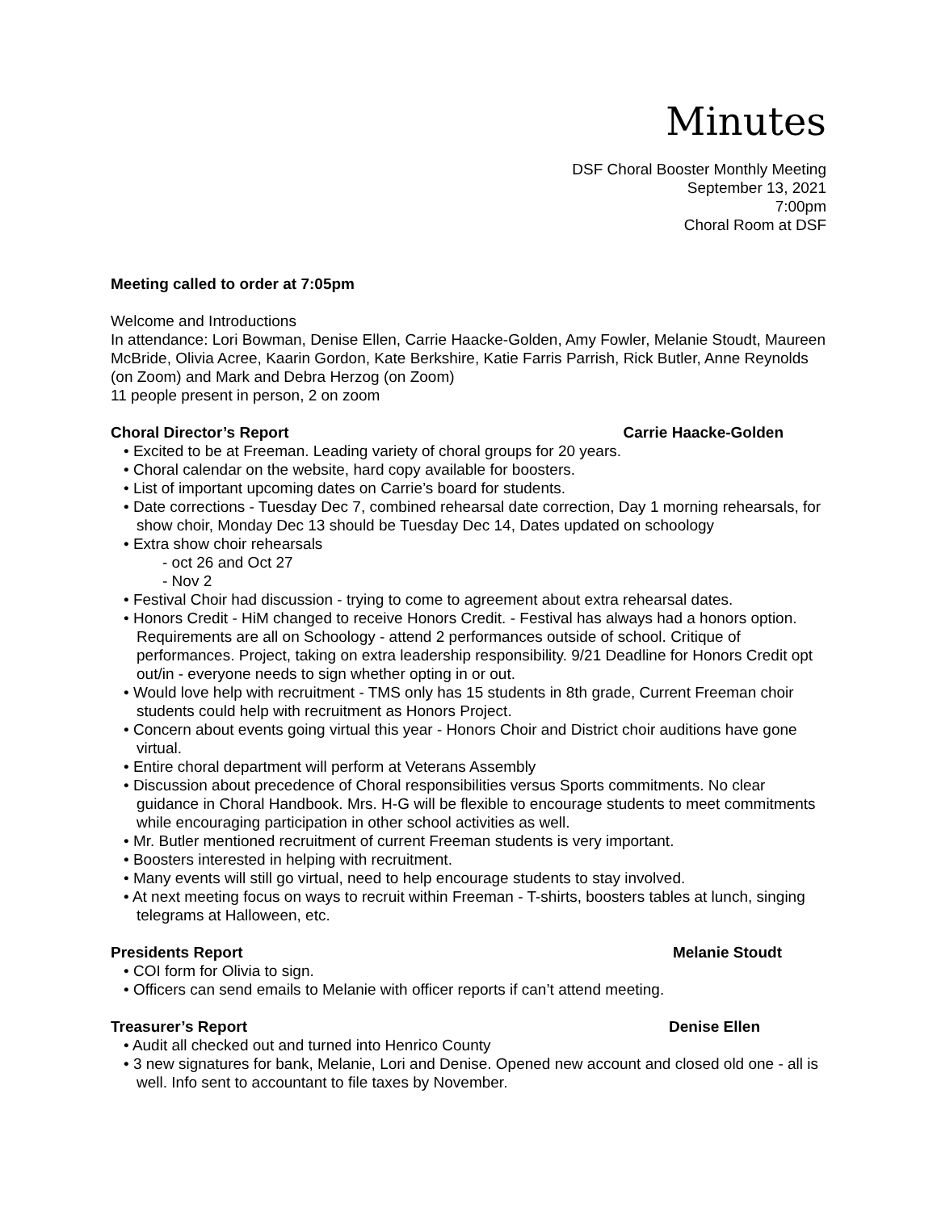Minutes
DSF Choral Booster Monthly Meeting
September 13, 2021
7:00pm
Choral Room at DSF
Meeting called to order at 7:05pm
Welcome and Introductions
In attendance: Lori Bowman, Denise Ellen, Carrie Haacke-Golden, Amy Fowler, Melanie Stoudt, Maureen McBride, Olivia Acree, Kaarin Gordon, Kate Berkshire, Katie Farris Parrish, Rick Butler, Anne Reynolds (on Zoom) and Mark and Debra Herzog (on Zoom)
11 people present in person, 2 on zoom
Choral Director’s Report Carrie Haacke-Golden
• Excited to be at Freeman. Leading variety of choral groups for 20 years.
• Choral calendar on the website, hard copy available for boosters.
• List of important upcoming dates on Carrie’s board for students.
• Date corrections - Tuesday Dec 7, combined rehearsal date correction, Day 1 morning rehearsals, for show choir, Monday Dec 13 should be Tuesday Dec 14, Dates updated on schoology
• Extra show choir rehearsals
- oct 26 and Oct 27
- Nov 2
• Festival Choir had discussion - trying to come to agreement about extra rehearsal dates.
• Honors Credit - HiM changed to receive Honors Credit. - Festival has always had a honors option. Requirements are all on Schoology - attend 2 performances outside of school. Critique of performances. Project, taking on extra leadership responsibility. 9/21 Deadline for Honors Credit opt out/in - everyone needs to sign whether opting in or out.
• Would love help with recruitment - TMS only has 15 students in 8th grade, Current Freeman choir students could help with recruitment as Honors Project.
• Concern about events going virtual this year - Honors Choir and District choir auditions have gone virtual.
• Entire choral department will perform at Veterans Assembly
• Discussion about precedence of Choral responsibilities versus Sports commitments. No clear guidance in Choral Handbook. Mrs. H-G will be flexible to encourage students to meet commitments while encouraging participation in other school activities as well.
• Mr. Butler mentioned recruitment of current Freeman students is very important.
• Boosters interested in helping with recruitment.
• Many events will still go virtual, need to help encourage students to stay involved.
• At next meeting focus on ways to recruit within Freeman - T-shirts, boosters tables at lunch, singing telegrams at Halloween, etc.
Presidents Report Melanie Stoudt
• COI form for Olivia to sign.
• Officers can send emails to Melanie with officer reports if can’t attend meeting.
Treasurer’s Report Denise Ellen
• Audit all checked out and turned into Henrico County
• 3 new signatures for bank, Melanie, Lori and Denise. Opened new account and closed old one - all is well. Info sent to accountant to file taxes by November.